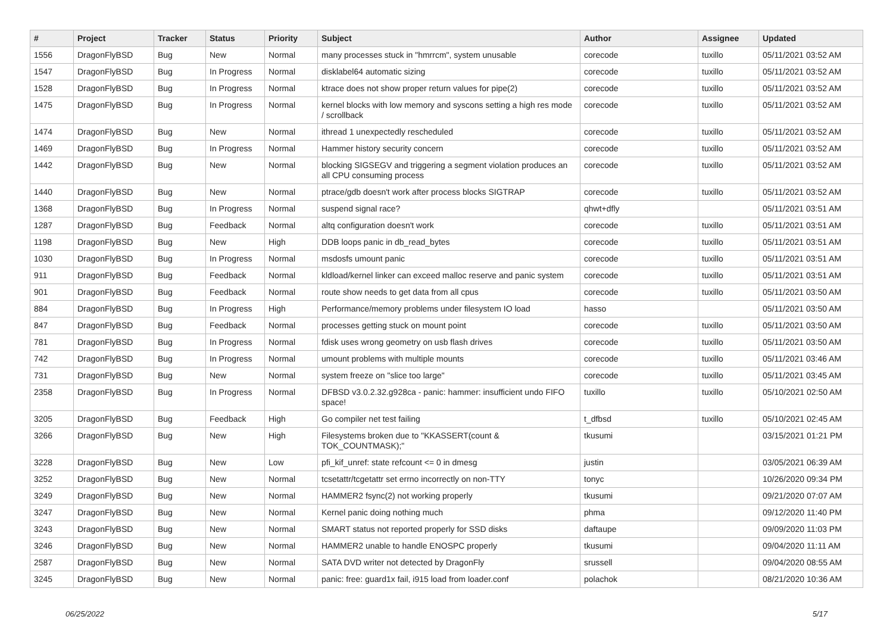| # | Project | Tracker | Status | Priority | Subject | Author | Assignee | Updated |
| --- | --- | --- | --- | --- | --- | --- | --- | --- |
| 1556 | DragonFlyBSD | Bug | New | Normal | many processes stuck in "hmrrcm", system unusable | corecode | tuxillo | 05/11/2021 03:52 AM |
| 1547 | DragonFlyBSD | Bug | In Progress | Normal | disklabel64 automatic sizing | corecode | tuxillo | 05/11/2021 03:52 AM |
| 1528 | DragonFlyBSD | Bug | In Progress | Normal | ktrace does not show proper return values for pipe(2) | corecode | tuxillo | 05/11/2021 03:52 AM |
| 1475 | DragonFlyBSD | Bug | In Progress | Normal | kernel blocks with low memory and syscons setting a high res mode / scrollback | corecode | tuxillo | 05/11/2021 03:52 AM |
| 1474 | DragonFlyBSD | Bug | New | Normal | ithread 1 unexpectedly rescheduled | corecode | tuxillo | 05/11/2021 03:52 AM |
| 1469 | DragonFlyBSD | Bug | In Progress | Normal | Hammer history security concern | corecode | tuxillo | 05/11/2021 03:52 AM |
| 1442 | DragonFlyBSD | Bug | New | Normal | blocking SIGSEGV and triggering a segment violation produces an all CPU consuming process | corecode | tuxillo | 05/11/2021 03:52 AM |
| 1440 | DragonFlyBSD | Bug | New | Normal | ptrace/gdb doesn't work after process blocks SIGTRAP | corecode | tuxillo | 05/11/2021 03:52 AM |
| 1368 | DragonFlyBSD | Bug | In Progress | Normal | suspend signal race? | qhwt+dfly | | 05/11/2021 03:51 AM |
| 1287 | DragonFlyBSD | Bug | Feedback | Normal | altq configuration doesn't work | corecode | tuxillo | 05/11/2021 03:51 AM |
| 1198 | DragonFlyBSD | Bug | New | High | DDB loops panic in db_read_bytes | corecode | tuxillo | 05/11/2021 03:51 AM |
| 1030 | DragonFlyBSD | Bug | In Progress | Normal | msdosfs umount panic | corecode | tuxillo | 05/11/2021 03:51 AM |
| 911 | DragonFlyBSD | Bug | Feedback | Normal | kldload/kernel linker can exceed malloc reserve and panic system | corecode | tuxillo | 05/11/2021 03:51 AM |
| 901 | DragonFlyBSD | Bug | Feedback | Normal | route show needs to get data from all cpus | corecode | tuxillo | 05/11/2021 03:50 AM |
| 884 | DragonFlyBSD | Bug | In Progress | High | Performance/memory problems under filesystem IO load | hasso | | 05/11/2021 03:50 AM |
| 847 | DragonFlyBSD | Bug | Feedback | Normal | processes getting stuck on mount point | corecode | tuxillo | 05/11/2021 03:50 AM |
| 781 | DragonFlyBSD | Bug | In Progress | Normal | fdisk uses wrong geometry on usb flash drives | corecode | tuxillo | 05/11/2021 03:50 AM |
| 742 | DragonFlyBSD | Bug | In Progress | Normal | umount problems with multiple mounts | corecode | tuxillo | 05/11/2021 03:46 AM |
| 731 | DragonFlyBSD | Bug | New | Normal | system freeze on "slice too large" | corecode | tuxillo | 05/11/2021 03:45 AM |
| 2358 | DragonFlyBSD | Bug | In Progress | Normal | DFBSD v3.0.2.32.g928ca - panic: hammer: insufficient undo FIFO space! | tuxillo | tuxillo | 05/10/2021 02:50 AM |
| 3205 | DragonFlyBSD | Bug | Feedback | High | Go compiler net test failing | t_dfbsd | tuxillo | 05/10/2021 02:45 AM |
| 3266 | DragonFlyBSD | Bug | New | High | Filesystems broken due to "KKASSERT(count & TOK_COUNTMASK);" | tkusumi | | 03/15/2021 01:21 PM |
| 3228 | DragonFlyBSD | Bug | New | Low | pfi_kif_unref: state refcount <= 0 in dmesg | justin | | 03/05/2021 06:39 AM |
| 3252 | DragonFlyBSD | Bug | New | Normal | tcsetattr/tcgetattr set errno incorrectly on non-TTY | tonyc | | 10/26/2020 09:34 PM |
| 3249 | DragonFlyBSD | Bug | New | Normal | HAMMER2 fsync(2) not working properly | tkusumi | | 09/21/2020 07:07 AM |
| 3247 | DragonFlyBSD | Bug | New | Normal | Kernel panic doing nothing much | phma | | 09/12/2020 11:40 PM |
| 3243 | DragonFlyBSD | Bug | New | Normal | SMART status not reported properly for SSD disks | daftaupe | | 09/09/2020 11:03 PM |
| 3246 | DragonFlyBSD | Bug | New | Normal | HAMMER2 unable to handle ENOSPC properly | tkusumi | | 09/04/2020 11:11 AM |
| 2587 | DragonFlyBSD | Bug | New | Normal | SATA DVD writer not detected by DragonFly | srussell | | 09/04/2020 08:55 AM |
| 3245 | DragonFlyBSD | Bug | New | Normal | panic: free: guard1x fail, i915 load from loader.conf | polachok | | 08/21/2020 10:36 AM |
06/25/2022 5/17